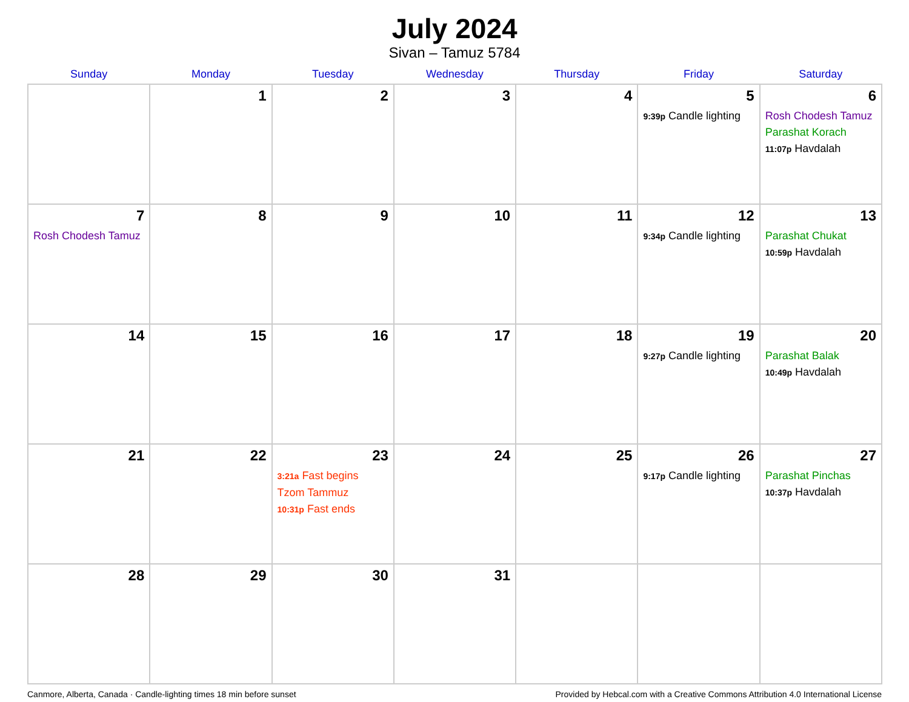July 2024
Sivan – Tamuz 5784
| Sunday | Monday | Tuesday | Wednesday | Thursday | Friday | Saturday |
| --- | --- | --- | --- | --- | --- | --- |
| | 1 | 2 | 3 | 4 | 5 9:39p Candle lighting | 6 Rosh Chodesh Tamuz Parashat Korach 11:07p Havdalah |
| 7 Rosh Chodesh Tamuz | 8 | 9 | 10 | 11 | 12 9:34p Candle lighting | 13 Parashat Chukat 10:59p Havdalah |
| 14 | 15 | 16 | 17 | 18 | 19 9:27p Candle lighting | 20 Parashat Balak 10:49p Havdalah |
| 21 | 22 | 23 3:21a Fast begins Tzom Tammuz 10:31p Fast ends | 24 | 25 | 26 9:17p Candle lighting | 27 Parashat Pinchas 10:37p Havdalah |
| 28 | 29 | 30 | 31 | | | |
Canmore, Alberta, Canada · Candle-lighting times 18 min before sunset Provided by Hebcal.com with a Creative Commons Attribution 4.0 International License